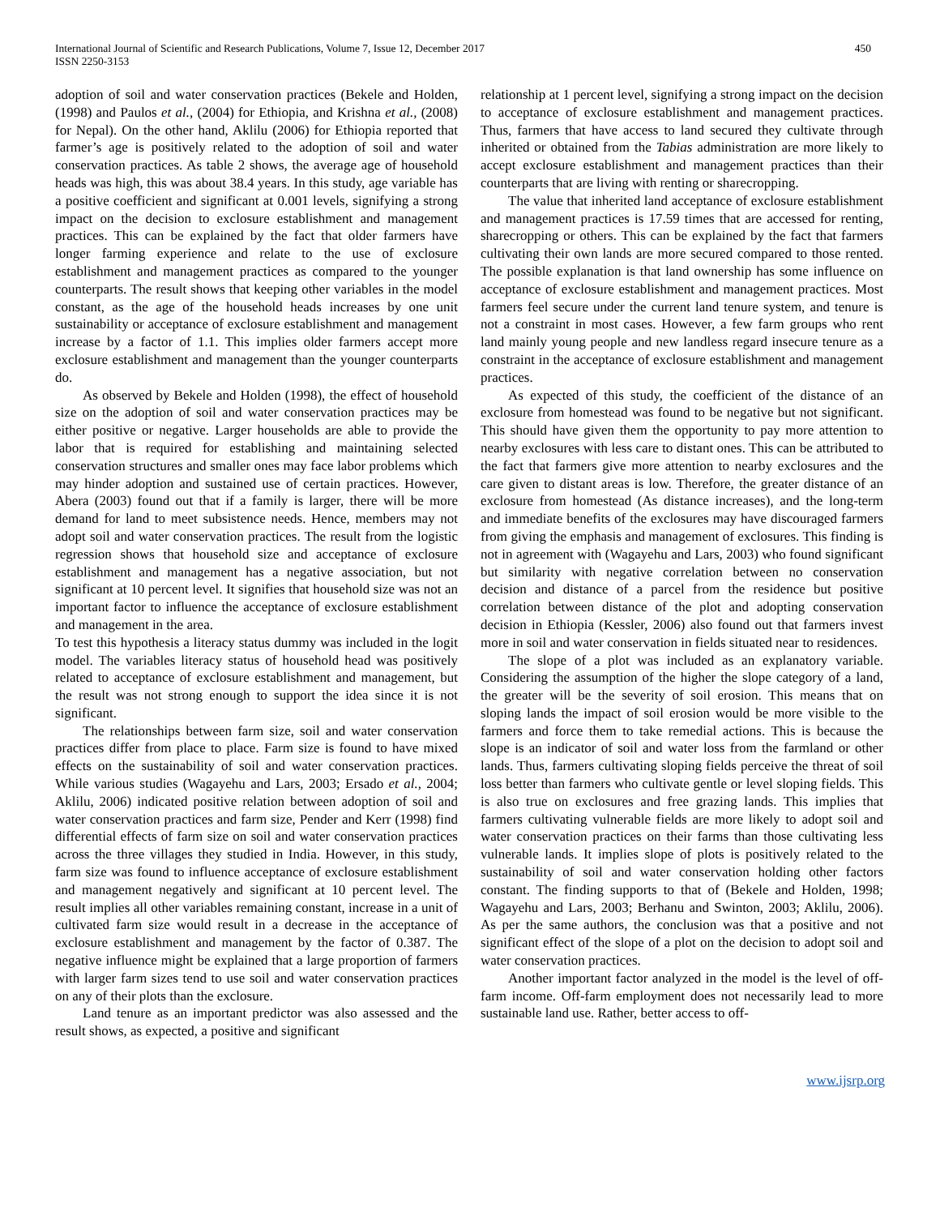International Journal of Scientific and Research Publications, Volume 7, Issue 12, December 2017
ISSN 2250-3153
450
adoption of soil and water conservation practices (Bekele and Holden, (1998) and Paulos et al., (2004) for Ethiopia, and Krishna et al., (2008) for Nepal). On the other hand, Aklilu (2006) for Ethiopia reported that farmer’s age is positively related to the adoption of soil and water conservation practices. As table 2 shows, the average age of household heads was high, this was about 38.4 years. In this study, age variable has a positive coefficient and significant at 0.001 levels, signifying a strong impact on the decision to exclosure establishment and management practices. This can be explained by the fact that older farmers have longer farming experience and relate to the use of exclosure establishment and management practices as compared to the younger counterparts. The result shows that keeping other variables in the model constant, as the age of the household heads increases by one unit sustainability or acceptance of exclosure establishment and management increase by a factor of 1.1. This implies older farmers accept more exclosure establishment and management than the younger counterparts do.
As observed by Bekele and Holden (1998), the effect of household size on the adoption of soil and water conservation practices may be either positive or negative. Larger households are able to provide the labor that is required for establishing and maintaining selected conservation structures and smaller ones may face labor problems which may hinder adoption and sustained use of certain practices. However, Abera (2003) found out that if a family is larger, there will be more demand for land to meet subsistence needs. Hence, members may not adopt soil and water conservation practices. The result from the logistic regression shows that household size and acceptance of exclosure establishment and management has a negative association, but not significant at 10 percent level. It signifies that household size was not an important factor to influence the acceptance of exclosure establishment and management in the area.
To test this hypothesis a literacy status dummy was included in the logit model. The variables literacy status of household head was positively related to acceptance of exclosure establishment and management, but the result was not strong enough to support the idea since it is not significant.
The relationships between farm size, soil and water conservation practices differ from place to place. Farm size is found to have mixed effects on the sustainability of soil and water conservation practices. While various studies (Wagayehu and Lars, 2003; Ersado et al., 2004; Aklilu, 2006) indicated positive relation between adoption of soil and water conservation practices and farm size, Pender and Kerr (1998) find differential effects of farm size on soil and water conservation practices across the three villages they studied in India. However, in this study, farm size was found to influence acceptance of exclosure establishment and management negatively and significant at 10 percent level. The result implies all other variables remaining constant, increase in a unit of cultivated farm size would result in a decrease in the acceptance of exclosure establishment and management by the factor of 0.387. The negative influence might be explained that a large proportion of farmers with larger farm sizes tend to use soil and water conservation practices on any of their plots than the exclosure.
Land tenure as an important predictor was also assessed and the result shows, as expected, a positive and significant
relationship at 1 percent level, signifying a strong impact on the decision to acceptance of exclosure establishment and management practices. Thus, farmers that have access to land secured they cultivate through inherited or obtained from the Tabias administration are more likely to accept exclosure establishment and management practices than their counterparts that are living with renting or sharecropping.
The value that inherited land acceptance of exclosure establishment and management practices is 17.59 times that are accessed for renting, sharecropping or others. This can be explained by the fact that farmers cultivating their own lands are more secured compared to those rented. The possible explanation is that land ownership has some influence on acceptance of exclosure establishment and management practices. Most farmers feel secure under the current land tenure system, and tenure is not a constraint in most cases. However, a few farm groups who rent land mainly young people and new landless regard insecure tenure as a constraint in the acceptance of exclosure establishment and management practices.
As expected of this study, the coefficient of the distance of an exclosure from homestead was found to be negative but not significant. This should have given them the opportunity to pay more attention to nearby exclosures with less care to distant ones. This can be attributed to the fact that farmers give more attention to nearby exclosures and the care given to distant areas is low. Therefore, the greater distance of an exclosure from homestead (As distance increases), and the long-term and immediate benefits of the exclosures may have discouraged farmers from giving the emphasis and management of exclosures. This finding is not in agreement with (Wagayehu and Lars, 2003) who found significant but similarity with negative correlation between no conservation decision and distance of a parcel from the residence but positive correlation between distance of the plot and adopting conservation decision in Ethiopia (Kessler, 2006) also found out that farmers invest more in soil and water conservation in fields situated near to residences.
The slope of a plot was included as an explanatory variable. Considering the assumption of the higher the slope category of a land, the greater will be the severity of soil erosion. This means that on sloping lands the impact of soil erosion would be more visible to the farmers and force them to take remedial actions. This is because the slope is an indicator of soil and water loss from the farmland or other lands. Thus, farmers cultivating sloping fields perceive the threat of soil loss better than farmers who cultivate gentle or level sloping fields. This is also true on exclosures and free grazing lands. This implies that farmers cultivating vulnerable fields are more likely to adopt soil and water conservation practices on their farms than those cultivating less vulnerable lands. It implies slope of plots is positively related to the sustainability of soil and water conservation holding other factors constant. The finding supports to that of (Bekele and Holden, 1998; Wagayehu and Lars, 2003; Berhanu and Swinton, 2003; Aklilu, 2006). As per the same authors, the conclusion was that a positive and not significant effect of the slope of a plot on the decision to adopt soil and water conservation practices.
Another important factor analyzed in the model is the level of off-farm income. Off-farm employment does not necessarily lead to more sustainable land use. Rather, better access to off-
www.ijsrp.org